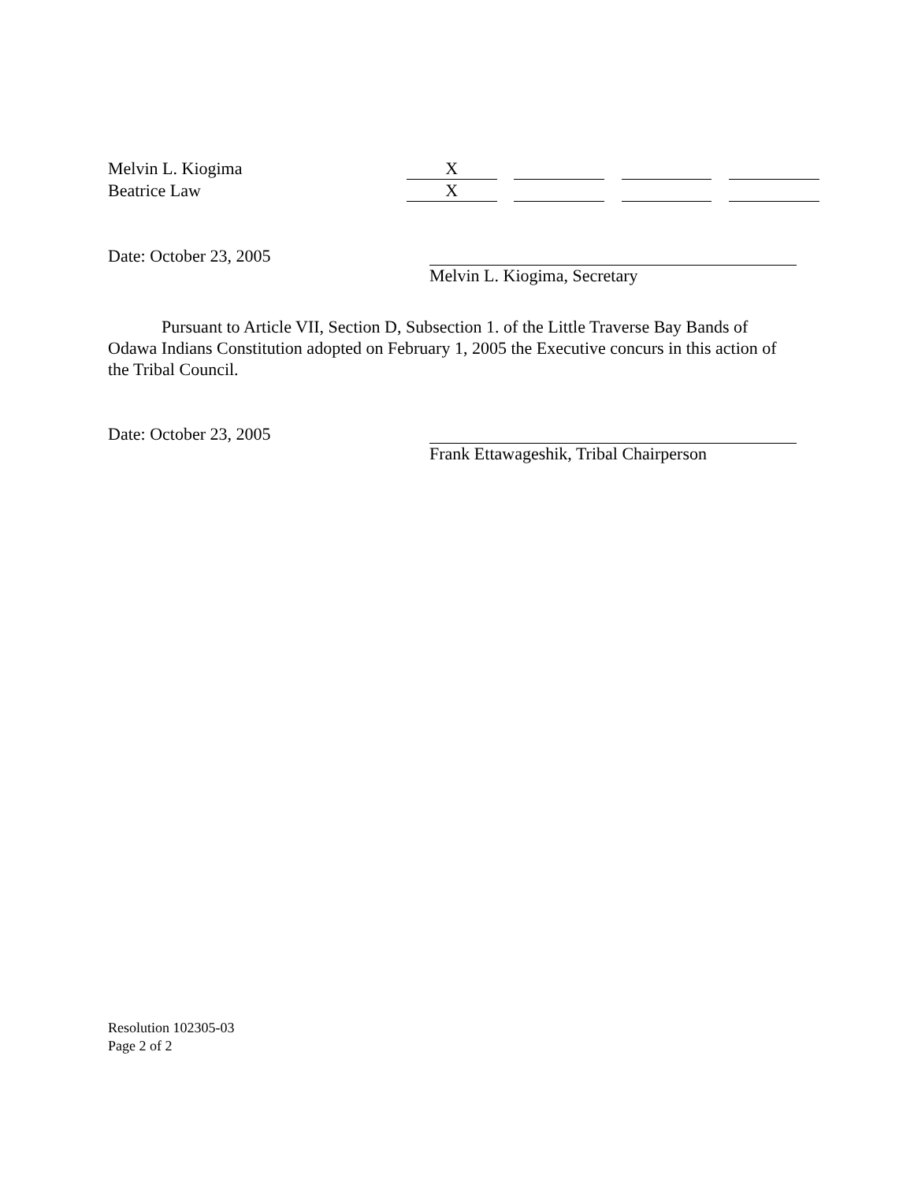| Melvin L. Kiogima | X | | | | | | |
| Beatrice Law | X | | | | | | |
Date: October 23, 2005 Melvin L. Kiogima, Secretary
Pursuant to Article VII, Section D, Subsection 1. of the Little Traverse Bay Bands of Odawa Indians Constitution adopted on February 1, 2005 the Executive concurs in this action of the Tribal Council.
Date: October 23, 2005 Frank Ettawageshik, Tribal Chairperson
Resolution 102305-03
Page 2 of 2